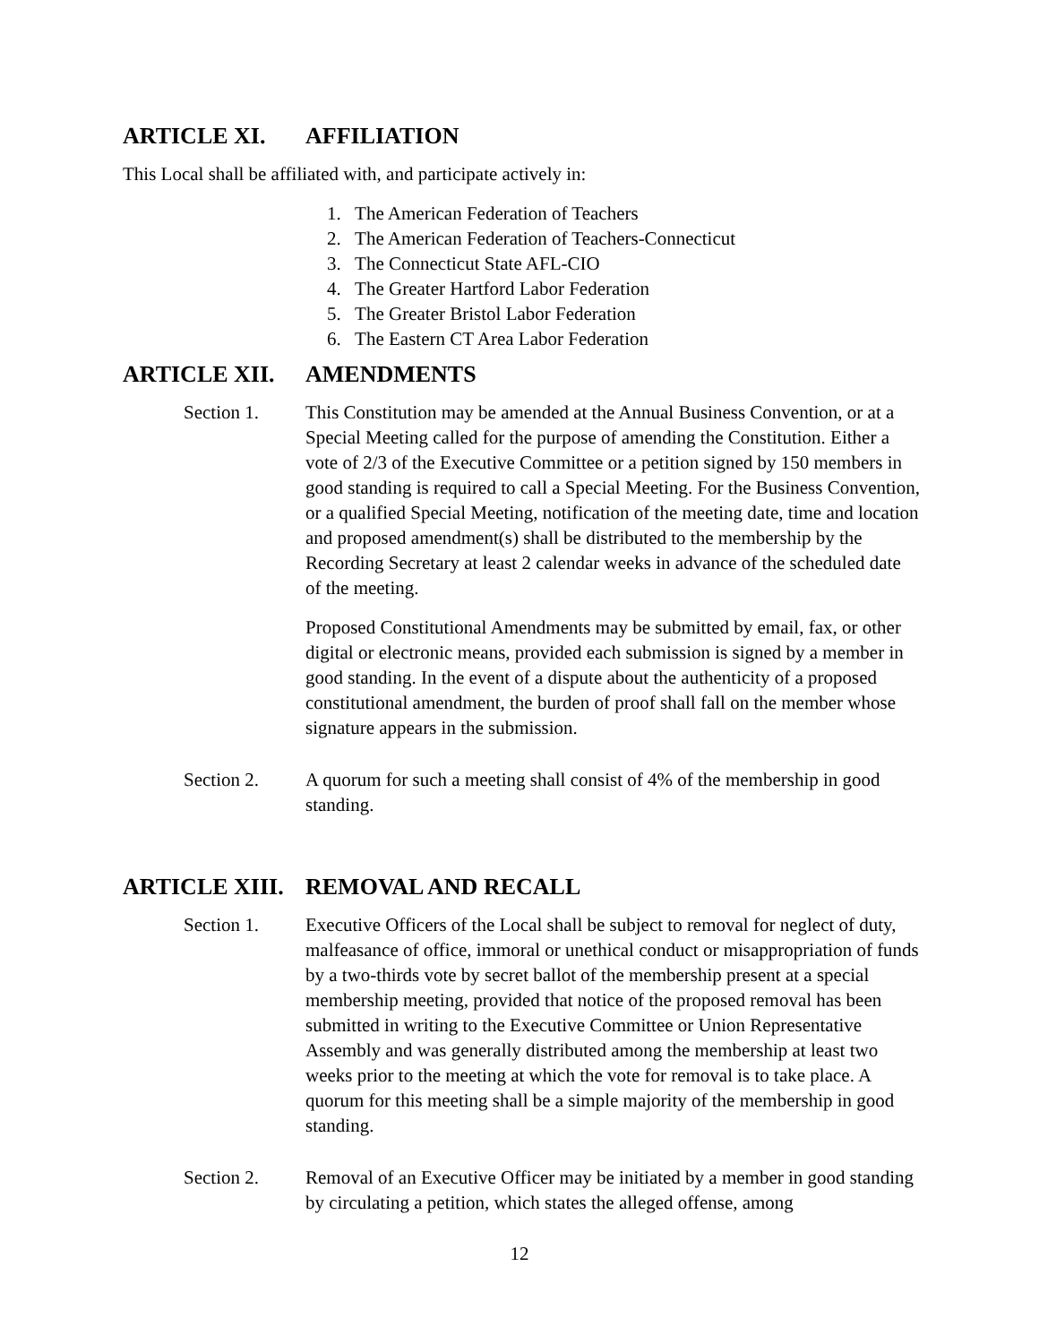ARTICLE XI. AFFILIATION
This Local shall be affiliated with, and participate actively in:
1. The American Federation of Teachers
2. The American Federation of Teachers-Connecticut
3. The Connecticut State AFL-CIO
4. The Greater Hartford Labor Federation
5. The Greater Bristol Labor Federation
6. The Eastern CT Area Labor Federation
ARTICLE XII. AMENDMENTS
Section 1. This Constitution may be amended at the Annual Business Convention, or at a Special Meeting called for the purpose of amending the Constitution. Either a vote of 2/3 of the Executive Committee or a petition signed by 150 members in good standing is required to call a Special Meeting. For the Business Convention, or a qualified Special Meeting, notification of the meeting date, time and location and proposed amendment(s) shall be distributed to the membership by the Recording Secretary at least 2 calendar weeks in advance of the scheduled date of the meeting.
Proposed Constitutional Amendments may be submitted by email, fax, or other digital or electronic means, provided each submission is signed by a member in good standing. In the event of a dispute about the authenticity of a proposed constitutional amendment, the burden of proof shall fall on the member whose signature appears in the submission.
Section 2. A quorum for such a meeting shall consist of 4% of the membership in good standing.
ARTICLE XIII. REMOVAL AND RECALL
Section 1. Executive Officers of the Local shall be subject to removal for neglect of duty, malfeasance of office, immoral or unethical conduct or misappropriation of funds by a two-thirds vote by secret ballot of the membership present at a special membership meeting, provided that notice of the proposed removal has been submitted in writing to the Executive Committee or Union Representative Assembly and was generally distributed among the membership at least two weeks prior to the meeting at which the vote for removal is to take place. A quorum for this meeting shall be a simple majority of the membership in good standing.
Section 2. Removal of an Executive Officer may be initiated by a member in good standing by circulating a petition, which states the alleged offense, among
12